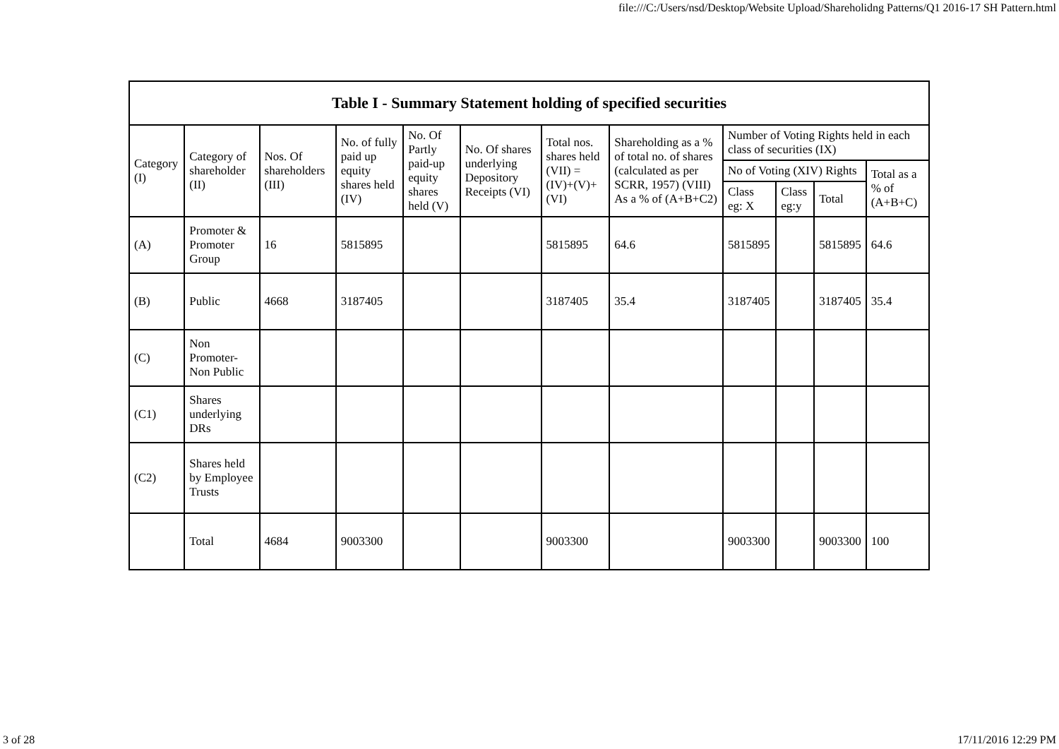file:///C:/Users/nsd/Desktop/Website Upload/Shareholidng Patterns/Q1 2016-17 SH Pattern.html
| Table I - Summary Statement holding of specified securities | | | | | | | | | | | |
| --- | --- | --- | --- | --- | --- | --- | --- | --- | --- | --- | --- |
| Category (I) | Category of shareholder (II) | Nos. Of shareholders (III) | No. of fully paid up equity shares held (IV) | No. Of Partly paid-up equity shares held (V) | No. Of shares underlying Depository Receipts (VI) | Total nos. shares held (VII) = (IV)+(V)+ (VI) | Shareholding as a % of total no. of shares (calculated as per SCRR, 1957) (VIII) As a % of (A+B+C2) | Number of Voting Rights held in each class of securities (IX) | | | |
| | | | | | | | | No of Voting (XIV) Rights | | | Total as a % of (A+B+C) |
| | | | | | | | | Class eg: X | Class eg:y | Total | |
| (A) | Promoter & Promoter Group | 16 | 5815895 | | | 5815895 | 64.6 | 5815895 | | 5815895 | 64.6 |
| (B) | Public | 4668 | 3187405 | | | 3187405 | 35.4 | 3187405 | | 3187405 | 35.4 |
| (C) | Non Promoter- Non Public | | | | | | | | | | |
| (C1) | Shares underlying DRs | | | | | | | | | | |
| (C2) | Shares held by Employee Trusts | | | | | | | | | | |
| | Total | 4684 | 9003300 | | | 9003300 | | 9003300 | | 9003300 | 100 |
3 of 28 17/11/2016 12:29 PM